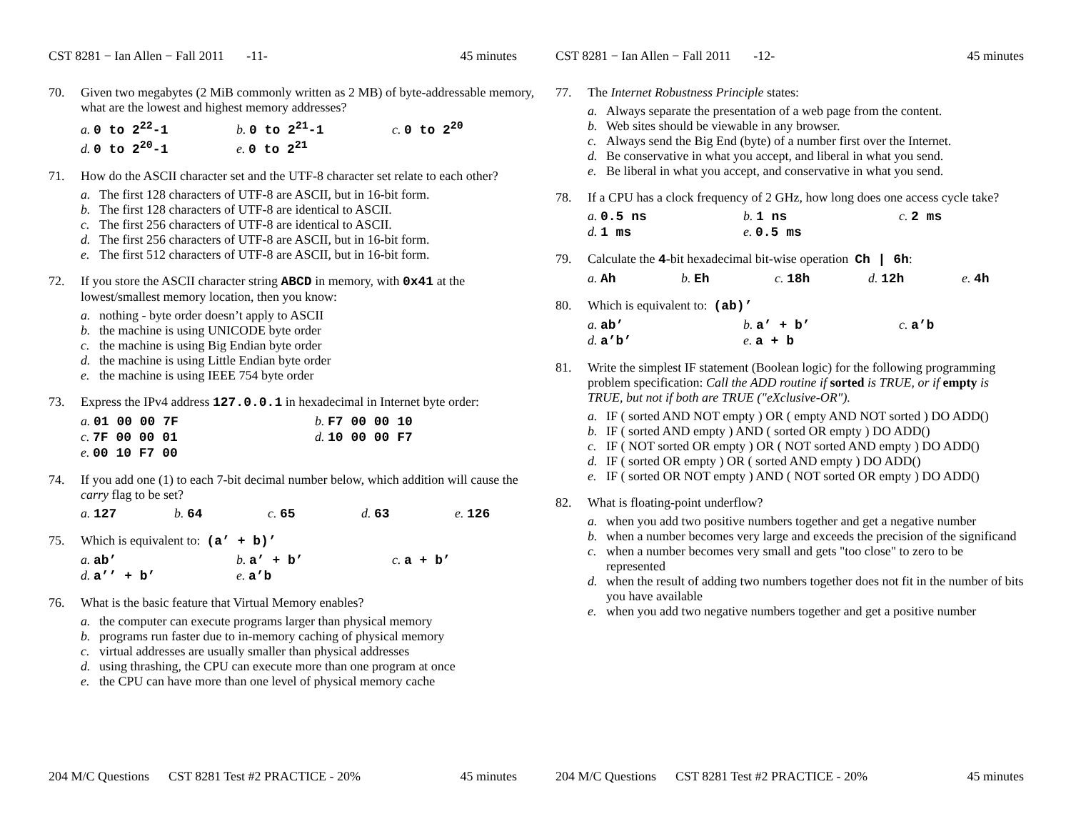CST 8281 − Ian Allen − Fall 2011 -11- 45 minutes
70. Given two megabytes (2 MiB commonly written as 2 MB) of byte-addressable memory, what are the lowest and highest memory addresses?
a. 0 to 2<sup>22</sup>-1
b. 0 to 2<sup>21</sup>-1
c. 0 to 2<sup>20</sup>
d. 0 to 2<sup>20</sup>-1
e. 0 to 2<sup>21</sup>
71. How do the ASCII character set and the UTF-8 character set relate to each other?
a. The first 128 characters of UTF-8 are ASCII, but in 16-bit form.
b. The first 128 characters of UTF-8 are identical to ASCII.
c. The first 256 characters of UTF-8 are identical to ASCII.
d. The first 256 characters of UTF-8 are ASCII, but in 16-bit form.
e. The first 512 characters of UTF-8 are ASCII, but in 16-bit form.
72. If you store the ASCII character string ABCD in memory, with 0x41 at the lowest/smallest memory location, then you know:
a. nothing - byte order doesn’t apply to ASCII
b. the machine is using UNICODE byte order
c. the machine is using Big Endian byte order
d. the machine is using Little Endian byte order
e. the machine is using IEEE 754 byte order
73. Express the IPv4 address 127.0.0.1 in hexadecimal in Internet byte order:
a. 01 00 00 7F
b. F7 00 00 10
c. 7F 00 00 01
d. 10 00 00 F7
e. 00 10 F7 00
74. If you add one (1) to each 7-bit decimal number below, which addition will cause the carry flag to be set?
a. 127
b. 64
c. 65
d. 63
e. 126
75. Which is equivalent to: (a’ + b)’
a. ab’
b. a’ + b’
c. a + b’
d. a’’ + b’
e. a’b
76. What is the basic feature that Virtual Memory enables?
a. the computer can execute programs larger than physical memory
b. programs run faster due to in-memory caching of physical memory
c. virtual addresses are usually smaller than physical addresses
d. using thrashing, the CPU can execute more than one program at once
e. the CPU can have more than one level of physical memory cache
204 M/C Questions CST 8281 Test #2 PRACTICE - 20% 45 minutes
CST 8281 − Ian Allen − Fall 2011 -12- 45 minutes
77. The Internet Robustness Principle states:
a. Always separate the presentation of a web page from the content.
b. Web sites should be viewable in any browser.
c. Always send the Big End (byte) of a number first over the Internet.
d. Be conservative in what you accept, and liberal in what you send.
e. Be liberal in what you accept, and conservative in what you send.
78. If a CPU has a clock frequency of 2 GHz, how long does one access cycle take?
a. 0.5 ns
b. 1 ns
c. 2 ms
d. 1 ms
e. 0.5 ms
79. Calculate the 4-bit hexadecimal bit-wise operation Ch | 6h:
a. Ah
b. Eh
c. 18h
d. 12h
e. 4h
80. Which is equivalent to: (ab)’
a. ab’
b. a’ + b’
c. a’b
d. a’b’
e. a + b
81. Write the simplest IF statement (Boolean logic) for the following programming problem specification: Call the ADD routine if sorted is TRUE, or if empty is TRUE, but not if both are TRUE ("eXclusive-OR").
a. IF ( sorted AND NOT empty ) OR ( empty AND NOT sorted ) DO ADD()
b. IF ( sorted AND empty ) AND ( sorted OR empty ) DO ADD()
c. IF ( NOT sorted OR empty ) OR ( NOT sorted AND empty ) DO ADD()
d. IF ( sorted OR empty ) OR ( sorted AND empty ) DO ADD()
e. IF ( sorted OR NOT empty ) AND ( NOT sorted OR empty ) DO ADD()
82. What is floating-point underflow?
a. when you add two positive numbers together and get a negative number
b. when a number becomes very large and exceeds the precision of the significand
c. when a number becomes very small and gets "too close" to zero to be represented
d. when the result of adding two numbers together does not fit in the number of bits you have available
e. when you add two negative numbers together and get a positive number
204 M/C Questions CST 8281 Test #2 PRACTICE - 20% 45 minutes